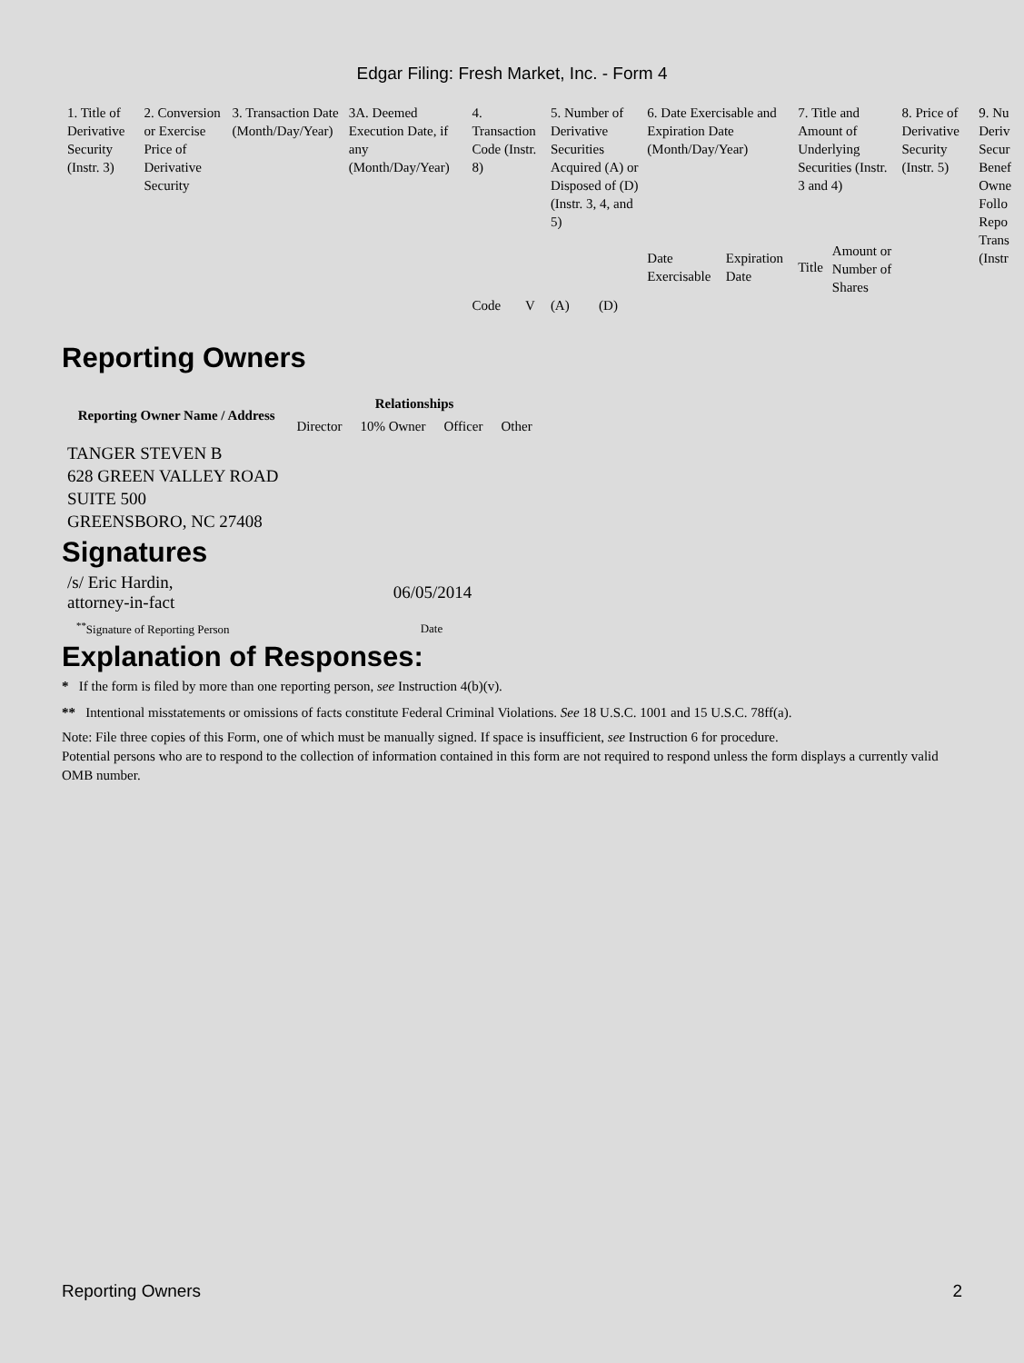Edgar Filing: Fresh Market, Inc. - Form 4
| 1. Title of Derivative Security (Instr. 3) | 2. Conversion or Exercise Price of Derivative Security | 3. Transaction Date (Month/Day/Year) | 3A. Deemed Execution Date, if any (Month/Day/Year) | 4. Transaction Code (Instr. 8) | | 5. Number of Derivative Securities Acquired (A) or Disposed of (D) (Instr. 3, 4, and 5) | | 6. Date Exercisable and Expiration Date (Month/Day/Year) | | 7. Title and Amount of Underlying Securities (Instr. 3 and 4) | | 8. Price of Derivative Security (Instr. 5) | 9. Nu Deriv Secur Benef Owne Follo Repo Trans (Instr |
| | | | | | | | | Date Exercisable | Expiration Date | Title | Amount or Number of Shares | | |
| | | | | Code | V | (A) | (D) | | | | | | |
Reporting Owners
| Reporting Owner Name / Address | Relationships | | | |
| --- | --- | --- | --- | --- |
| | Director | 10% Owner | Officer | Other |
| TANGER STEVEN B 628 GREEN VALLEY ROAD SUITE 500 GREENSBORO, NC 27408 | | | | |
Signatures
| /s/ Eric Hardin, attorney-in-fact | 06/05/2014 |
| <sup>**</sup> Signature of Reporting Person | Date |
Explanation of Responses:
* If the form is filed by more than one reporting person, see Instruction 4(b)(v).
** Intentional misstatements or omissions of facts constitute Federal Criminal Violations. See 18 U.S.C. 1001 and 15 U.S.C. 78ff(a).
Note: File three copies of this Form, one of which must be manually signed. If space is insufficient, see Instruction 6 for procedure.
Potential persons who are to respond to the collection of information contained in this form are not required to respond unless the form displays a currently valid OMB number.
Reporting Owners 2